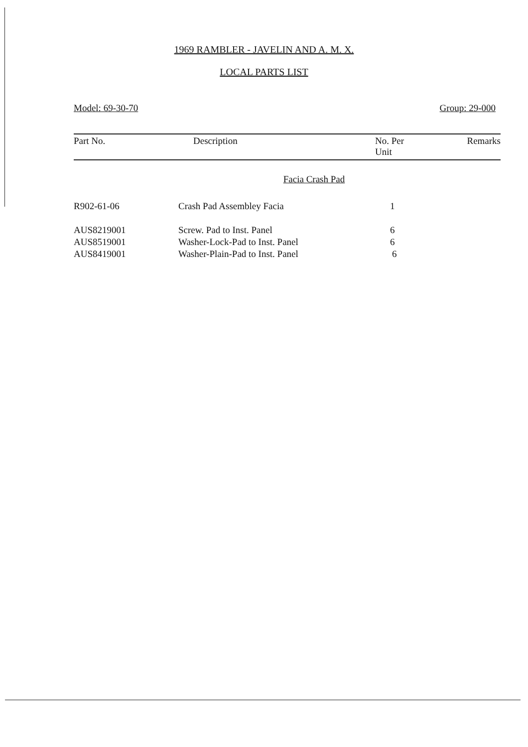1969 RAMBLER - JAVELIN AND A. M. X.
LOCAL PARTS LIST
Model: 69-30-70 Group: 29-000
| Part No. | Description | No. Per Unit | Remarks |
| --- | --- | --- | --- |
| | Facia Crash Pad | | |
| R902-61-06 | Crash Pad Assembley Facia | 1 | |
| AUS8219001 | Screw. Pad to Inst. Panel | 6 | |
| AUS8519001 | Washer-Lock-Pad to Inst. Panel | 6 | |
| AUS8419001 | Washer-Plain-Pad to Inst. Panel | 6 | |